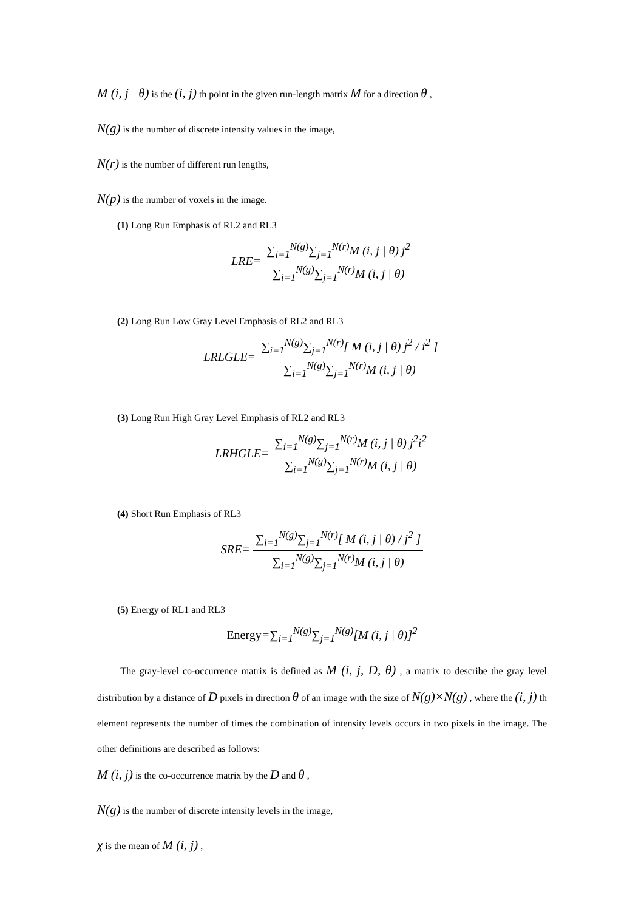M (i, j | θ) is the (i, j) th point in the given run-length matrix M for a direction θ ,
N(g) is the number of discrete intensity values in the image,
N(r) is the number of different run lengths,
N(p) is the number of voxels in the image.
(1) Long Run Emphasis of RL2 and RL3
LRE=
∑<sub>i=1</sub><sup>N(g)</sup>∑<sub>j=1</sub><sup>N(r)</sup>M (i, j | θ) j<sup>2</sup>
∑<sub>i=1</sub><sup>N(g)</sup>∑<sub>j=1</sub><sup>N(r)</sup>M (i, j | θ)
(2) Long Run Low Gray Level Emphasis of RL2 and RL3
LRLGLE=
∑<sub>i=1</sub><sup>N(g)</sup>∑<sub>j=1</sub><sup>N(r)</sup>[ M (i, j | θ) j<sup>2</sup> / i<sup>2</sup> ]
∑<sub>i=1</sub><sup>N(g)</sup>∑<sub>j=1</sub><sup>N(r)</sup>M (i, j | θ)
(3) Long Run High Gray Level Emphasis of RL2 and RL3
LRHGLE=
∑<sub>i=1</sub><sup>N(g)</sup>∑<sub>j=1</sub><sup>N(r)</sup>M (i, j | θ) j<sup>2</sup>i<sup>2</sup>
∑<sub>i=1</sub><sup>N(g)</sup>∑<sub>j=1</sub><sup>N(r)</sup>M (i, j | θ)
(4) Short Run Emphasis of RL3
SRE=
∑<sub>i=1</sub><sup>N(g)</sup>∑<sub>j=1</sub><sup>N(r)</sup>[ M (i, j | θ) / j<sup>2</sup> ]
∑<sub>i=1</sub><sup>N(g)</sup>∑<sub>j=1</sub><sup>N(r)</sup>M (i, j | θ)
(5) Energy of RL1 and RL3
Energy=∑<sub>i=1</sub><sup>N(g)</sup>∑<sub>j=1</sub><sup>N(g)</sup>[M (i, j | θ)]<sup>2</sup>
The gray-level co-occurrence matrix is defined as M (i, j, D, θ) , a matrix to describe the gray level distribution by a distance of D pixels in direction θ of an image with the size of N(g)×N(g) , where the (i, j) th element represents the number of times the combination of intensity levels occurs in two pixels in the image. The other definitions are described as follows:
M (i, j) is the co-occurrence matrix by the D and θ ,
N(g) is the number of discrete intensity levels in the image,
χ is the mean of M (i, j) ,